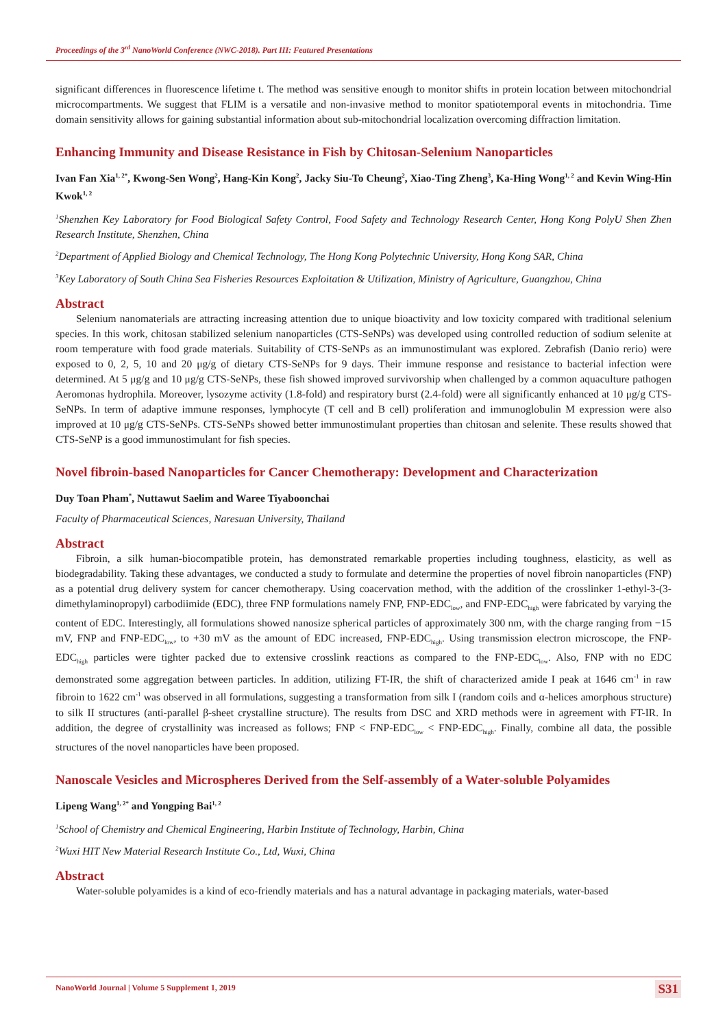Proceedings of the 3<sup>rd</sup> NanoWorld Conference (NWC-2018). Part III: Featured Presentations
significant differences in fluorescence lifetime t. The method was sensitive enough to monitor shifts in protein location between mitochondrial microcompartments. We suggest that FLIM is a versatile and non-invasive method to monitor spatiotemporal events in mitochondria. Time domain sensitivity allows for gaining substantial information about sub-mitochondrial localization overcoming diffraction limitation.
Enhancing Immunity and Disease Resistance in Fish by Chitosan-Selenium Nanoparticles
Ivan Fan Xia<sup>1, 2*</sup>, Kwong-Sen Wong<sup>2</sup>, Hang-Kin Kong<sup>2</sup>, Jacky Siu-To Cheung<sup>2</sup>, Xiao-Ting Zheng<sup>3</sup>, Ka-Hing Wong<sup>1, 2</sup> and Kevin Wing-Hin Kwok<sup>1, 2</sup>
<sup>1</sup> Shenzhen Key Laboratory for Food Biological Safety Control, Food Safety and Technology Research Center, Hong Kong PolyU Shen Zhen Research Institute, Shenzhen, China
<sup>2</sup> Department of Applied Biology and Chemical Technology, The Hong Kong Polytechnic University, Hong Kong SAR, China
<sup>3</sup> Key Laboratory of South China Sea Fisheries Resources Exploitation & Utilization, Ministry of Agriculture, Guangzhou, China
Abstract
Selenium nanomaterials are attracting increasing attention due to unique bioactivity and low toxicity compared with traditional selenium species. In this work, chitosan stabilized selenium nanoparticles (CTS-SeNPs) was developed using controlled reduction of sodium selenite at room temperature with food grade materials. Suitability of CTS-SeNPs as an immunostimulant was explored. Zebrafish (Danio rerio) were exposed to 0, 2, 5, 10 and 20 μg/g of dietary CTS-SeNPs for 9 days. Their immune response and resistance to bacterial infection were determined. At 5 μg/g and 10 μg/g CTS-SeNPs, these fish showed improved survivorship when challenged by a common aquaculture pathogen Aeromonas hydrophila. Moreover, lysozyme activity (1.8-fold) and respiratory burst (2.4-fold) were all significantly enhanced at 10 μg/g CTS-SeNPs. In term of adaptive immune responses, lymphocyte (T cell and B cell) proliferation and immunoglobulin M expression were also improved at 10 μg/g CTS-SeNPs. CTS-SeNPs showed better immunostimulant properties than chitosan and selenite. These results showed that CTS-SeNP is a good immunostimulant for fish species.
Novel fibroin-based Nanoparticles for Cancer Chemotherapy: Development and Characterization
Duy Toan Pham<sup>*</sup>, Nuttawut Saelim and Waree Tiyaboonchai
Faculty of Pharmaceutical Sciences, Naresuan University, Thailand
Abstract
Fibroin, a silk human-biocompatible protein, has demonstrated remarkable properties including toughness, elasticity, as well as biodegradability. Taking these advantages, we conducted a study to formulate and determine the properties of novel fibroin nanoparticles (FNP) as a potential drug delivery system for cancer chemotherapy. Using coacervation method, with the addition of the crosslinker 1-ethyl-3-(3-dimethylaminopropyl) carbodiimide (EDC), three FNP formulations namely FNP, FNP-EDC<sub>low</sub>, and FNP-EDC<sub>high</sub> were fabricated by varying the content of EDC. Interestingly, all formulations showed nanosize spherical particles of approximately 300 nm, with the charge ranging from −15 mV, FNP and FNP-EDC<sub>low</sub>, to +30 mV as the amount of EDC increased, FNP-EDC<sub>high</sub>. Using transmission electron microscope, the FNP-EDC<sub>high</sub> particles were tighter packed due to extensive crosslink reactions as compared to the FNP-EDC<sub>low</sub>. Also, FNP with no EDC demonstrated some aggregation between particles. In addition, utilizing FT-IR, the shift of characterized amide I peak at 1646 cm<sup>-1</sup> in raw fibroin to 1622 cm<sup>-1</sup> was observed in all formulations, suggesting a transformation from silk I (random coils and α-helices amorphous structure) to silk II structures (anti-parallel β-sheet crystalline structure). The results from DSC and XRD methods were in agreement with FT-IR. In addition, the degree of crystallinity was increased as follows; FNP < FNP-EDC<sub>low</sub> < FNP-EDC<sub>high</sub>. Finally, combine all data, the possible structures of the novel nanoparticles have been proposed.
Nanoscale Vesicles and Microspheres Derived from the Self-assembly of a Water-soluble Polyamides
Lipeng Wang<sup>1, 2*</sup> and Yongping Bai<sup>1, 2</sup>
<sup>1</sup> School of Chemistry and Chemical Engineering, Harbin Institute of Technology, Harbin, China
<sup>2</sup> Wuxi HIT New Material Research Institute Co., Ltd, Wuxi, China
Abstract
Water-soluble polyamides is a kind of eco-friendly materials and has a natural advantage in packaging materials, water-based
NanoWorld Journal | Volume 5 Supplement 1, 2019 S31